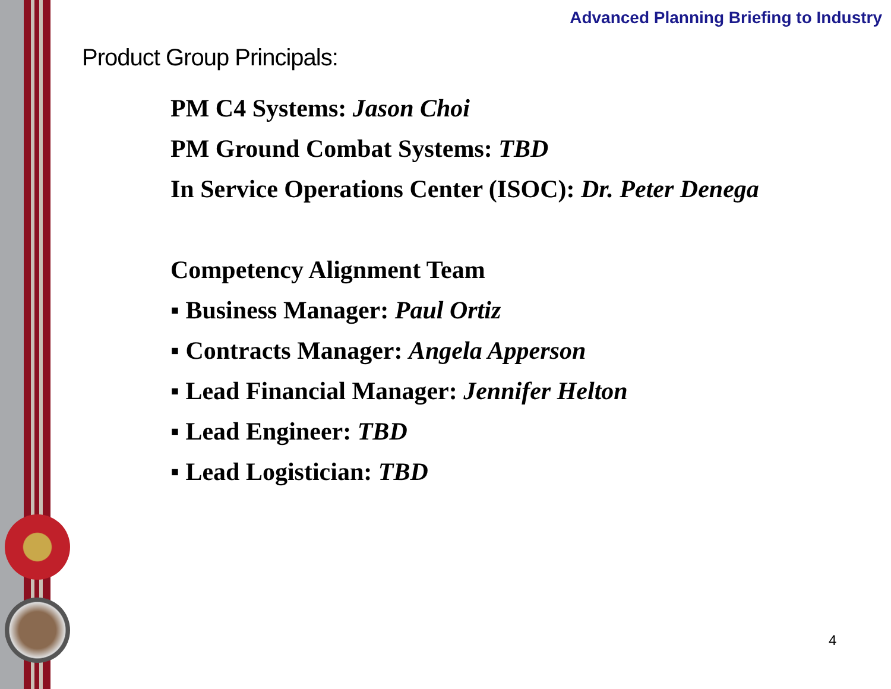Advanced Planning Briefing to Industry
Product Group Principals:
PM C4 Systems: Jason Choi
PM Ground Combat Systems: TBD
In Service Operations Center (ISOC): Dr. Peter Denega
Competency Alignment Team
▪ Business Manager: Paul Ortiz
▪ Contracts Manager: Angela Apperson
▪ Lead Financial Manager: Jennifer Helton
▪ Lead Engineer: TBD
▪ Lead Logistician: TBD
4